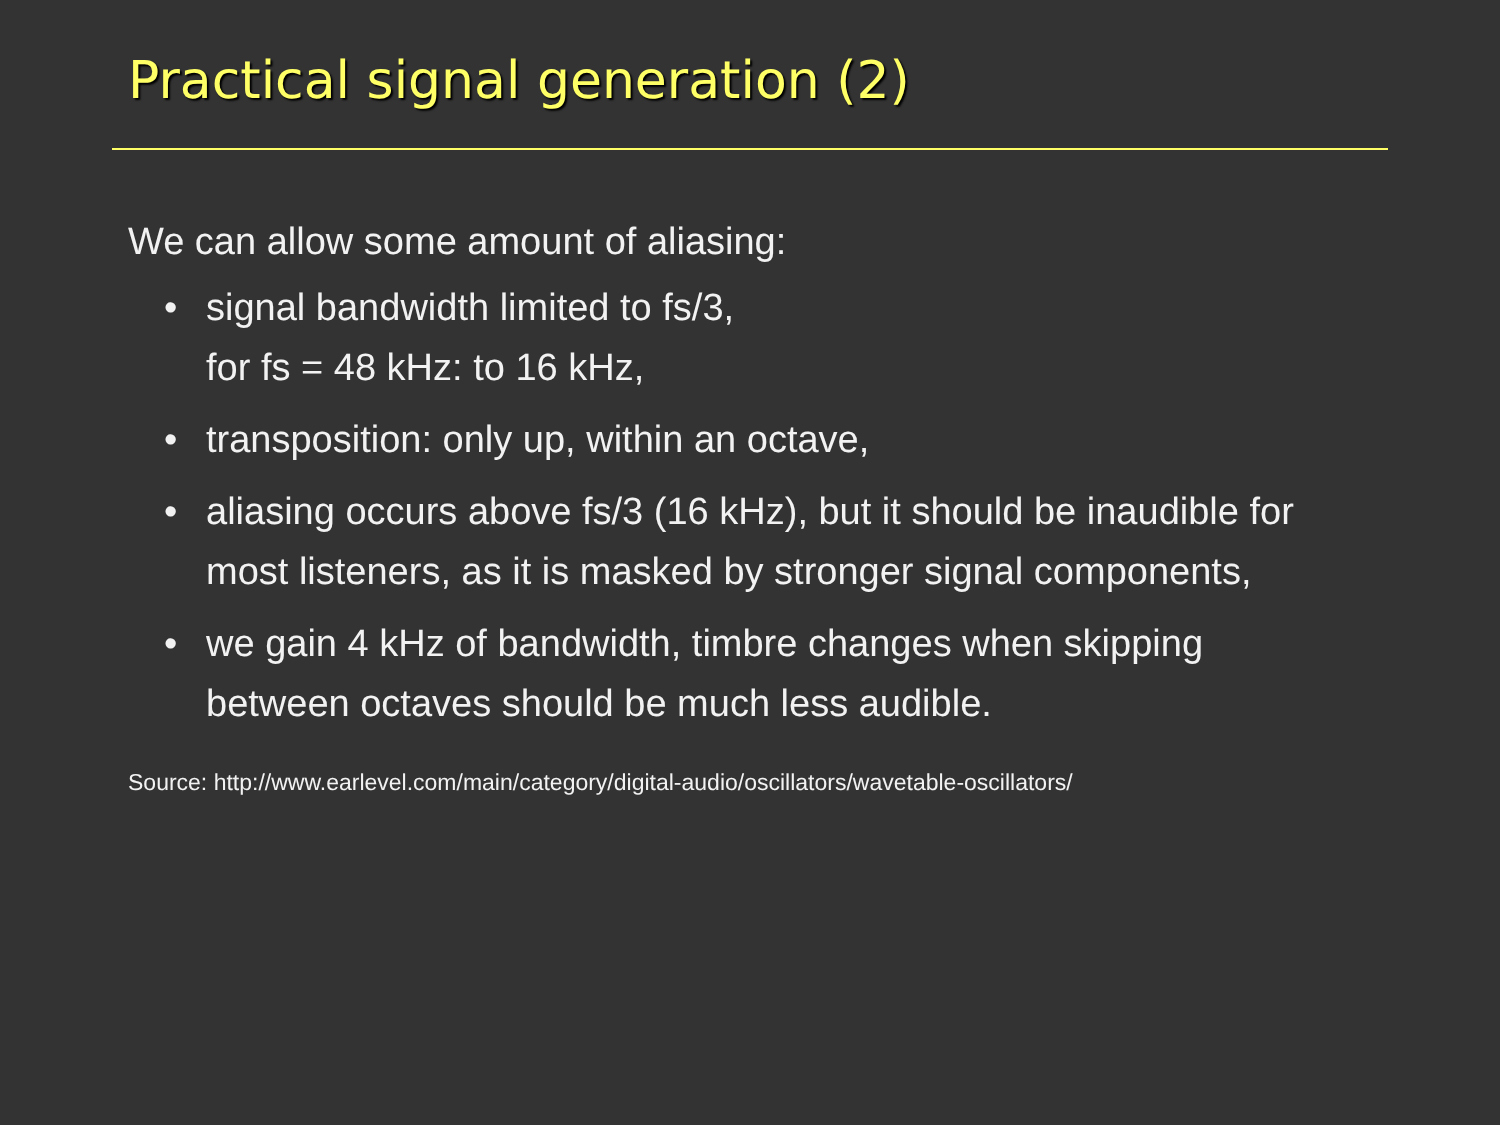Practical signal generation (2)
We can allow some amount of aliasing:
• signal bandwidth limited to fs/3,
for fs = 48 kHz: to 16 kHz,
• transposition: only up, within an octave,
• aliasing occurs above fs/3 (16 kHz), but it should be inaudible for most listeners, as it is masked by stronger signal components,
• we gain 4 kHz of bandwidth, timbre changes when skipping between octaves should be much less audible.
Source: http://www.earlevel.com/main/category/digital-audio/oscillators/wavetable-oscillators/